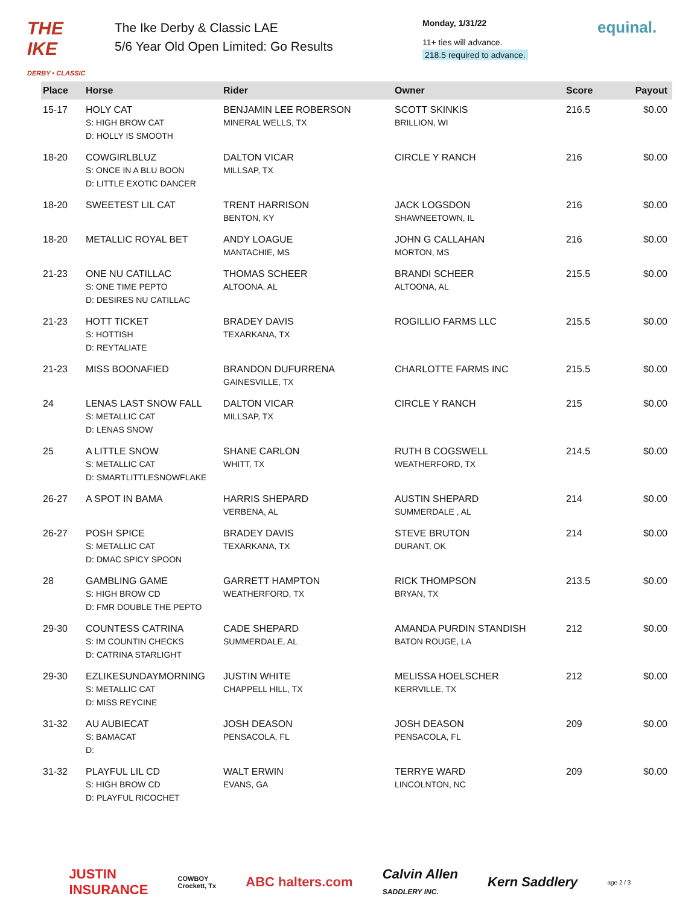THE IKE
DERBY • CLASSIC
The Ike Derby & Classic LAE
5/6 Year Old Open Limited: Go Results
Monday, 1/31/22
11+ ties will advance.
218.5 required to advance.
equinal.
| Place | Horse | Rider | Owner | Score | Payout |
| --- | --- | --- | --- | --- | --- |
| 15-17 | HOLY CAT S: HIGH BROW CAT D: HOLLY IS SMOOTH | BENJAMIN LEE ROBERSON MINERAL WELLS, TX | SCOTT SKINKIS BRILLION, WI | 216.5 | $0.00 |
| 18-20 | COWGIRLBLUZ S: ONCE IN A BLU BOON D: LITTLE EXOTIC DANCER | DALTON VICAR MILLSAP, TX | CIRCLE Y RANCH | 216 | $0.00 |
| 18-20 | SWEETEST LIL CAT | TRENT HARRISON BENTON, KY | JACK LOGSDON SHAWNEETOWN, IL | 216 | $0.00 |
| 18-20 | METALLIC ROYAL BET | ANDY LOAGUE MANTACHIE, MS | JOHN G CALLAHAN MORTON, MS | 216 | $0.00 |
| 21-23 | ONE NU CATILLAC S: ONE TIME PEPTO D: DESIRES NU CATILLAC | THOMAS SCHEER ALTOONA, AL | BRANDI SCHEER ALTOONA, AL | 215.5 | $0.00 |
| 21-23 | HOTT TICKET S: HOTTISH D: REYTALIATE | BRADEY DAVIS TEXARKANA, TX | ROGILLIO FARMS LLC | 215.5 | $0.00 |
| 21-23 | MISS BOONAFIED | BRANDON DUFURRENA GAINESVILLE, TX | CHARLOTTE FARMS INC | 215.5 | $0.00 |
| 24 | LENAS LAST SNOW FALL S: METALLIC CAT D: LENAS SNOW | DALTON VICAR MILLSAP, TX | CIRCLE Y RANCH | 215 | $0.00 |
| 25 | A LITTLE SNOW S: METALLIC CAT D: SMARTLITTLESNOWFLAKE | SHANE CARLON WHITT, TX | RUTH B COGSWELL WEATHERFORD, TX | 214.5 | $0.00 |
| 26-27 | A SPOT IN BAMA | HARRIS SHEPARD VERBENA, AL | AUSTIN SHEPARD SUMMERDALE , AL | 214 | $0.00 |
| 26-27 | POSH SPICE S: METALLIC CAT D: DMAC SPICY SPOON | BRADEY DAVIS TEXARKANA, TX | STEVE BRUTON DURANT, OK | 214 | $0.00 |
| 28 | GAMBLING GAME S: HIGH BROW CD D: FMR DOUBLE THE PEPTO | GARRETT HAMPTON WEATHERFORD, TX | RICK THOMPSON BRYAN, TX | 213.5 | $0.00 |
| 29-30 | COUNTESS CATRINA S: IM COUNTIN CHECKS D: CATRINA STARLIGHT | CADE SHEPARD SUMMERDALE, AL | AMANDA PURDIN STANDISH BATON ROUGE, LA | 212 | $0.00 |
| 29-30 | EZLIKESUNDAYMORNING S: METALLIC CAT D: MISS REYCINE | JUSTIN WHITE CHAPPELL HILL, TX | MELISSA HOELSCHER KERRVILLE, TX | 212 | $0.00 |
| 31-32 | AU AUBIECAT S: BAMACAT D: | JOSH DEASON PENSACOLA, FL | JOSH DEASON PENSACOLA, FL | 209 | $0.00 |
| 31-32 | PLAYFUL LIL CD S: HIGH BROW CD D: PLAYFUL RICOCHET | WALT ERWIN EVANS, GA | TERRYE WARD LINCOLNTON, NC | 209 | $0.00 |
JUSTIN
INSURANCE
COWBOY
Crockett, Tx
ABC halters.com
Calvin Allen
SADDLERY INC.
Kern Saddlery
age 2 / 3